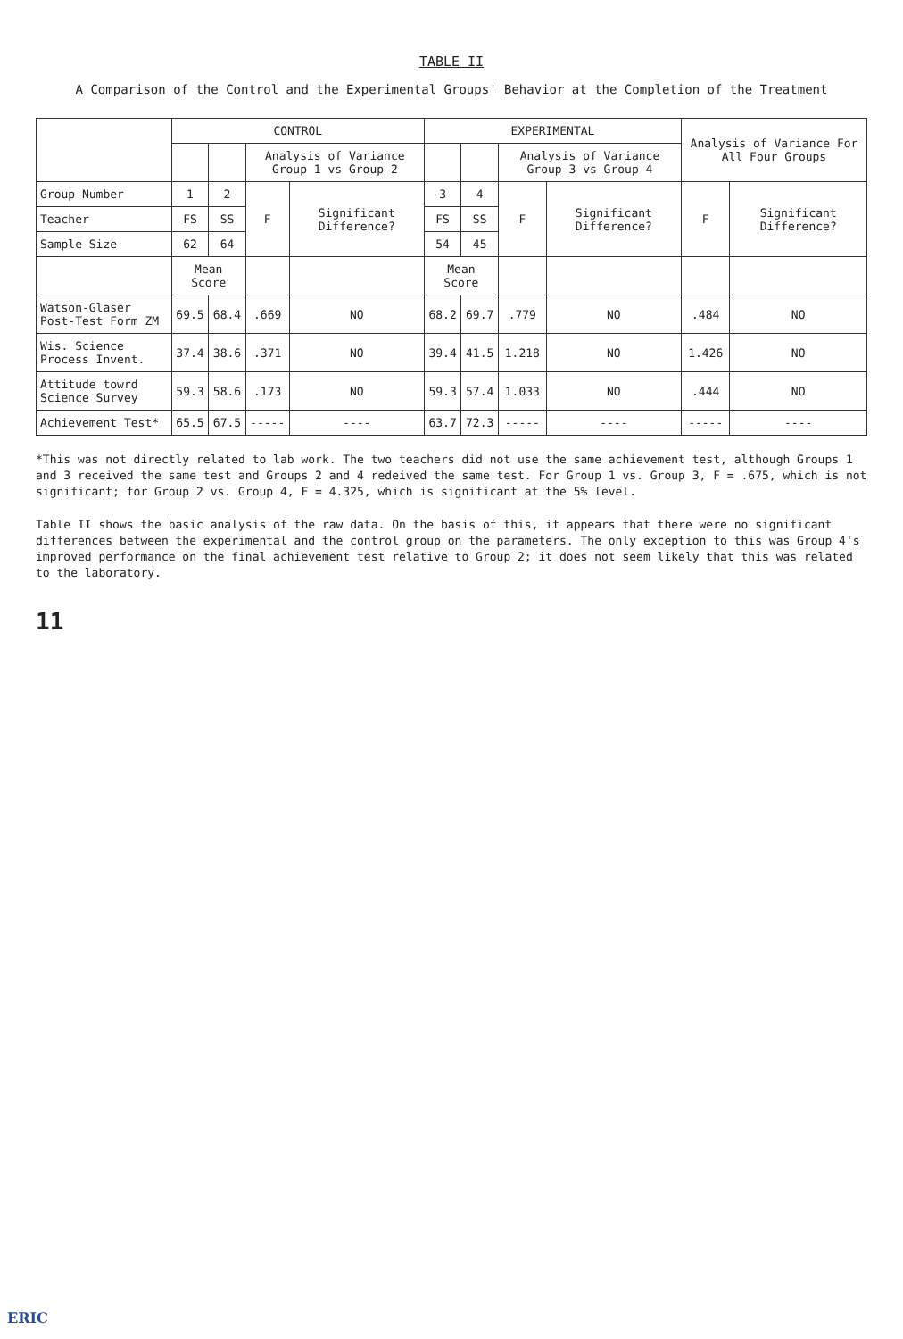TABLE II
A Comparison of the Control and the Experimental Groups' Behavior at the Completion of the Treatment
| | CONTROL | | | | EXPERIMENTAL | | | | Analysis of Variance For All Four Groups | |
| --- | --- | --- | --- | --- | --- | --- | --- | --- | --- | --- |
| | | | Analysis of Variance Group 1 vs Group 2 | | | | Analysis of Variance Group 3 vs Group 4 | | | |
| Group Number | 1 | 2 | F | Significant Difference? | 3 | 4 | F | Significant Difference? | F | Significant Difference? |
| Teacher | FS | SS | | | FS | SS | | | | |
| Sample Size | 62 | 64 | | | 54 | 45 | | | | |
| | Mean Score | | | | Mean Score | | | | | |
| Watson-Glaser Post-Test Form ZM | 69.5 | 68.4 | .669 | NO | 68.2 | 69.7 | .779 | NO | .484 | NO |
| Wis. Science Process Invent. | 37.4 | 38.6 | .371 | NO | 39.4 | 41.5 | 1.218 | NO | 1.426 | NO |
| Attitude towrd Science Survey | 59.3 | 58.6 | .173 | NO | 59.3 | 57.4 | 1.033 | NO | .444 | NO |
| Achievement Test* | 65.5 | 67.5 | ----- | ---- | 63.7 | 72.3 | ----- | ---- | ----- | ---- |
*This was not directly related to lab work. The two teachers did not use the same achievement test, although Groups 1 and 3 received the same test and Groups 2 and 4 redeived the same test. For Group 1 vs. Group 3, F = .675, which is not significant; for Group 2 vs. Group 4, F = 4.325, which is significant at the 5% level.
Table II shows the basic analysis of the raw data. On the basis of this, it appears that there were no significant differences between the experimental and the control group on the parameters. The only exception to this was Group 4's improved performance on the final achievement test relative to Group 2; it does not seem likely that this was related to the laboratory.
11
ERIC